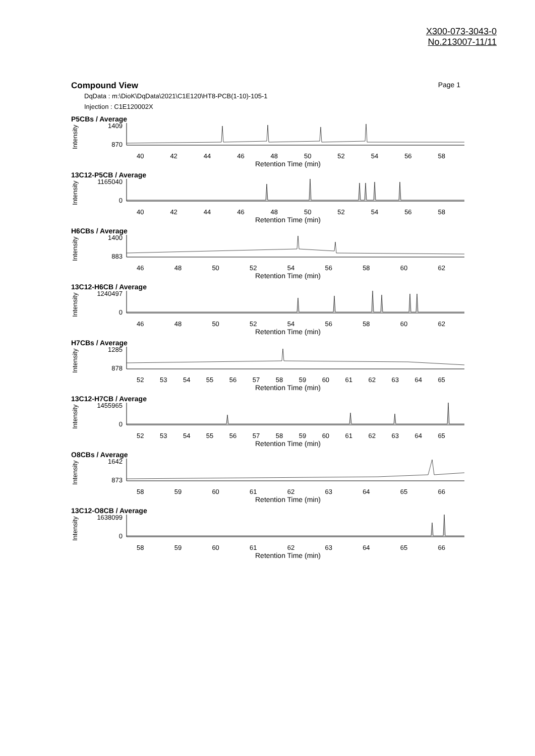X300-073-3043-0
No.213007-11/11
Compound View Page 1
DqData : m:\DioK\DqData\2021\C1E120\HT8-PCB(1-10)-105-1
Injection : C1E120002X
P5CBs / Average
Intensity
1409
870
40 42 44 46 48 50 52 54 56 58
Retention Time (min)
13C12-P5CB / Average
Intensity
1165040
0
40 42 44 46 48 50 52 54 56 58
Retention Time (min)
H6CBs / Average
Intensity
1400
883
46 48 50 52 54 56 58 60 62
Retention Time (min)
13C12-H6CB / Average
Intensity
1240497
0
46 48 50 52 54 56 58 60 62
Retention Time (min)
H7CBs / Average
Intensity
1285
878
52 53 54 55 56 57 58 59 60 61 62 63 64 65
Retention Time (min)
13C12-H7CB / Average
Intensity
1455965
0
52 53 54 55 56 57 58 59 60 61 62 63 64 65
Retention Time (min)
O8CBs / Average
Intensity
1642
873
58 59 60 61 62 63 64 65 66
Retention Time (min)
13C12-O8CB / Average
Intensity
1638099
0
58 59 60 61 62 63 64 65 66
Retention Time (min)